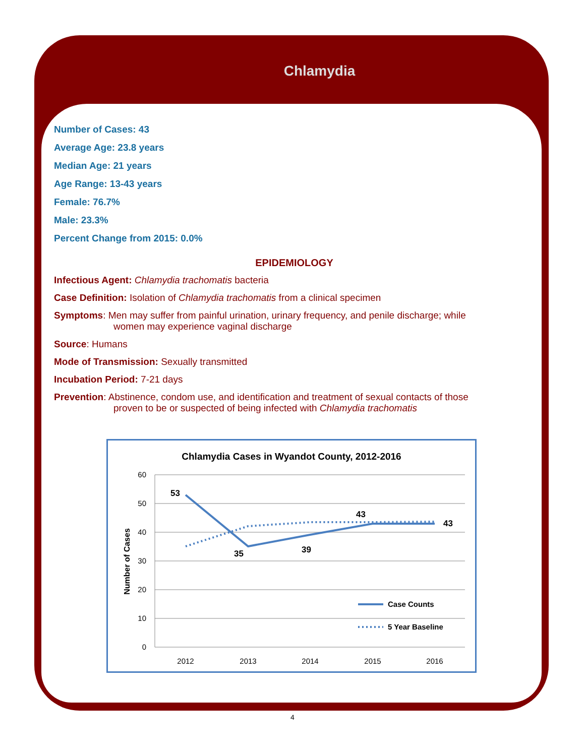Chlamydia
Number of Cases: 43
Average Age: 23.8 years
Median Age: 21 years
Age Range: 13-43 years
Female: 76.7%
Male: 23.3%
Percent Change from 2015: 0.0%
EPIDEMIOLOGY
Infectious Agent: Chlamydia trachomatis bacteria
Case Definition: Isolation of Chlamydia trachomatis from a clinical specimen
Symptoms: Men may suffer from painful urination, urinary frequency, and penile discharge; while
women may experience vaginal discharge
Source: Humans
Mode of Transmission: Sexually transmitted
Incubation Period: 7-21 days
Prevention: Abstinence, condom use, and identification and treatment of sexual contacts of those
proven to be or suspected of being infected with Chlamydia trachomatis
Chlamydia Cases in Wyandot County, 2012-2016
60
50
40
30
20
10
0
Number of Cases
53
35
39
43
43
2012
2013
2014
2015
2016
Case Counts
5 Year Baseline
4